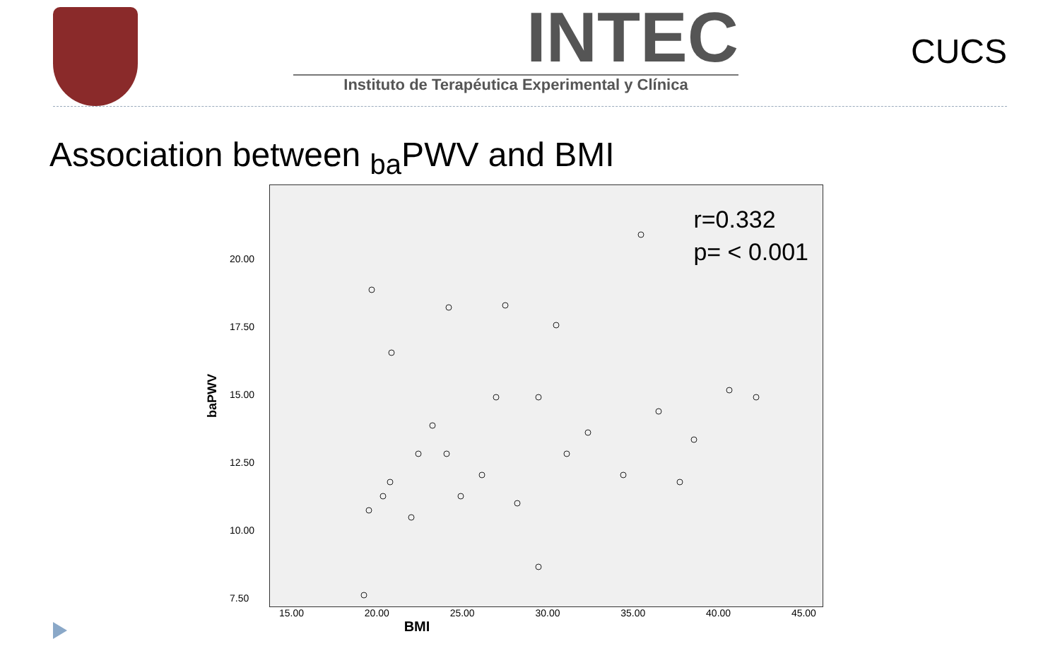INTEC
Instituto de Terapéutica Experimental y Clínica
CUCS
Association between <sub>ba</sub>PWV and BMI
20.00
17.50
15.00
12.50
10.00
7.50
baPWV
r=0.332
p= < 0.001
15.00 20.00 25.00 30.00 35.00 40.00 45.00
BMI